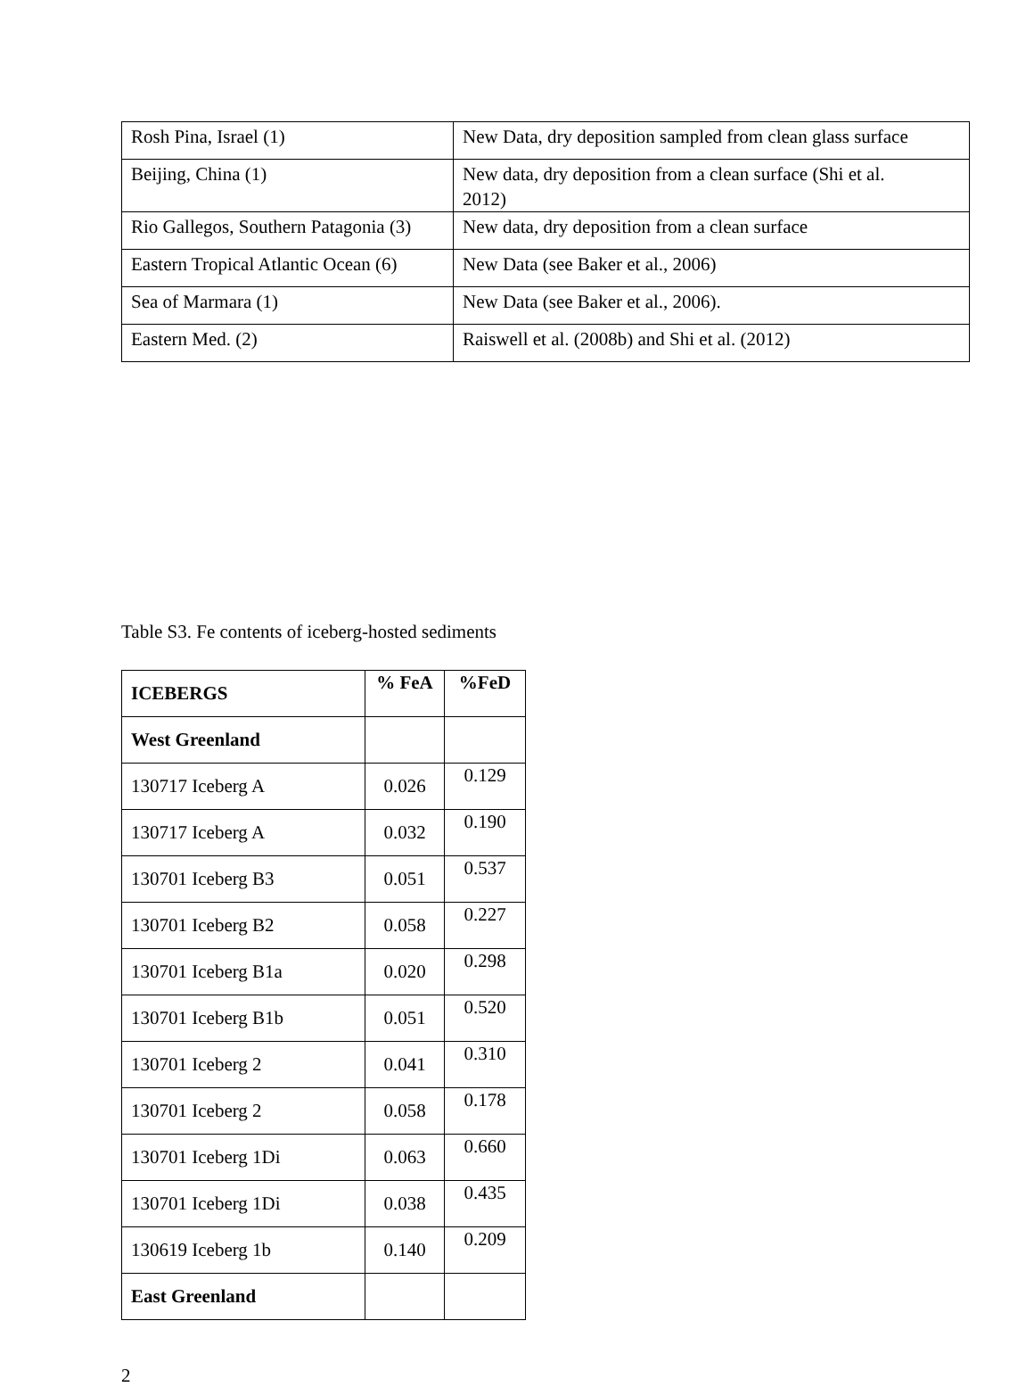| Rosh Pina, Israel (1) | New Data, dry deposition sampled from clean glass surface |
| Beijing, China (1) | New data, dry deposition from a clean surface (Shi et al. 2012) |
| Rio Gallegos, Southern Patagonia (3) | New data, dry deposition from a clean surface |
| Eastern Tropical Atlantic Ocean (6) | New Data (see Baker et al., 2006) |
| Sea of Marmara (1) | New Data (see Baker et al., 2006). |
| Eastern Med. (2) | Raiswell et al. (2008b) and Shi et al. (2012) |
Table S3. Fe contents of iceberg-hosted sediments
| ICEBERGS | % FeA | %FeD |
| --- | --- | --- |
| West Greenland | | |
| 130717 Iceberg A | 0.026 | 0.129 |
| 130717 Iceberg A | 0.032 | 0.190 |
| 130701 Iceberg B3 | 0.051 | 0.537 |
| 130701 Iceberg B2 | 0.058 | 0.227 |
| 130701 Iceberg B1a | 0.020 | 0.298 |
| 130701 Iceberg B1b | 0.051 | 0.520 |
| 130701 Iceberg 2 | 0.041 | 0.310 |
| 130701 Iceberg 2 | 0.058 | 0.178 |
| 130701 Iceberg 1Di | 0.063 | 0.660 |
| 130701 Iceberg 1Di | 0.038 | 0.435 |
| 130619 Iceberg 1b | 0.140 | 0.209 |
| East Greenland | | |
2